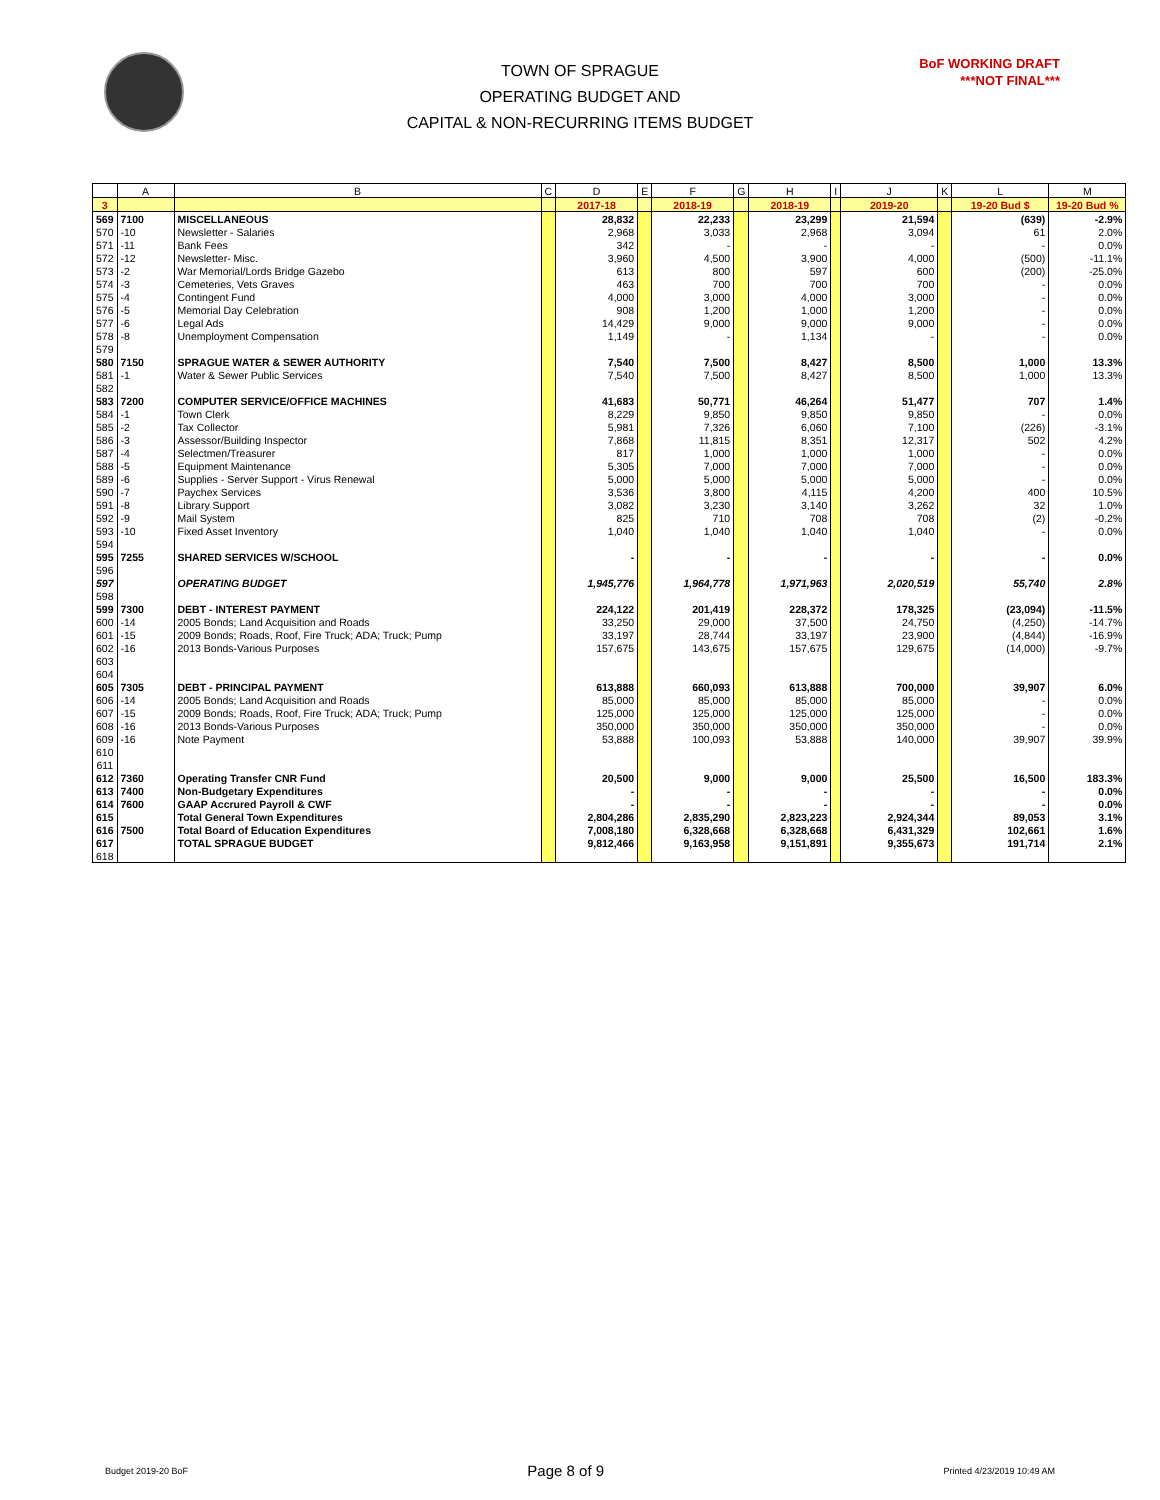TOWN OF SPRAGUE
OPERATING BUDGET AND
CAPITAL & NON-RECURRING ITEMS BUDGET
BoF WORKING DRAFT
***NOT FINAL***
| | A | B | C | D | E | F | G | H | I | J | K | L | M |
| --- | --- | --- | --- | --- | --- | --- | --- | --- | --- | --- | --- | --- | --- |
| 3 | | | | 2017-18 | | 2018-19 | | 2018-19 | | 2019-20 | | 19-20 Bud $ | 19-20 Bud % |
| 569 | 7100 | MISCELLANEOUS | | 28,832 | | 22,233 | | 23,299 | | 21,594 | | (639) | -2.9% |
| 570 | -10 | Newsletter - Salaries | | 2,968 | | 3,033 | | 2,968 | | 3,094 | | 61 | 2.0% |
| 571 | -11 | Bank Fees | | 342 | | - | | - | | - | | - | 0.0% |
| 572 | -12 | Newsletter- Misc. | | 3,960 | | 4,500 | | 3,900 | | 4,000 | | (500) | -11.1% |
| 573 | -2 | War Memorial/Lords Bridge Gazebo | | 613 | | 800 | | 597 | | 600 | | (200) | -25.0% |
| 574 | -3 | Cemeteries, Vets Graves | | 463 | | 700 | | 700 | | 700 | | - | 0.0% |
| 575 | -4 | Contingent Fund | | 4,000 | | 3,000 | | 4,000 | | 3,000 | | - | 0.0% |
| 576 | -5 | Memorial Day Celebration | | 908 | | 1,200 | | 1,000 | | 1,200 | | - | 0.0% |
| 577 | -6 | Legal Ads | | 14,429 | | 9,000 | | 9,000 | | 9,000 | | - | 0.0% |
| 578 | -8 | Unemployment Compensation | | 1,149 | | - | | 1,134 | | - | | - | 0.0% |
| 579 | | | | | | | | | | | | | |
| 580 | 7150 | SPRAGUE WATER & SEWER AUTHORITY | | 7,540 | | 7,500 | | 8,427 | | 8,500 | | 1,000 | 13.3% |
| 581 | -1 | Water & Sewer Public Services | | 7,540 | | 7,500 | | 8,427 | | 8,500 | | 1,000 | 13.3% |
| 582 | | | | | | | | | | | | | |
| 583 | 7200 | COMPUTER SERVICE/OFFICE MACHINES | | 41,683 | | 50,771 | | 46,264 | | 51,477 | | 707 | 1.4% |
| 584 | -1 | Town Clerk | | 8,229 | | 9,850 | | 9,850 | | 9,850 | | - | 0.0% |
| 585 | -2 | Tax Collector | | 5,981 | | 7,326 | | 6,060 | | 7,100 | | (226) | -3.1% |
| 586 | -3 | Assessor/Building Inspector | | 7,868 | | 11,815 | | 8,351 | | 12,317 | | 502 | 4.2% |
| 587 | -4 | Selectmen/Treasurer | | 817 | | 1,000 | | 1,000 | | 1,000 | | - | 0.0% |
| 588 | -5 | Equipment Maintenance | | 5,305 | | 7,000 | | 7,000 | | 7,000 | | - | 0.0% |
| 589 | -6 | Supplies - Server Support - Virus Renewal | | 5,000 | | 5,000 | | 5,000 | | 5,000 | | - | 0.0% |
| 590 | -7 | Paychex Services | | 3,536 | | 3,800 | | 4,115 | | 4,200 | | 400 | 10.5% |
| 591 | -8 | Library Support | | 3,082 | | 3,230 | | 3,140 | | 3,262 | | 32 | 1.0% |
| 592 | -9 | Mail System | | 825 | | 710 | | 708 | | 708 | | (2) | -0.2% |
| 593 | -10 | Fixed Asset Inventory | | 1,040 | | 1,040 | | 1,040 | | 1,040 | | - | 0.0% |
| 594 | | | | | | | | | | | | | |
| 595 | 7255 | SHARED SERVICES W/SCHOOL | | - | | - | | - | | - | | - | 0.0% |
| 596 | | | | | | | | | | | | | |
| 597 | | OPERATING BUDGET | | 1,945,776 | | 1,964,778 | | 1,971,963 | | 2,020,519 | | 55,740 | 2.8% |
| 598 | | | | | | | | | | | | | |
| 599 | 7300 | DEBT - INTEREST PAYMENT | | 224,122 | | 201,419 | | 228,372 | | 178,325 | | (23,094) | -11.5% |
| 600 | -14 | 2005 Bonds; Land Acquisition and Roads | | 33,250 | | 29,000 | | 37,500 | | 24,750 | | (4,250) | -14.7% |
| 601 | -15 | 2009 Bonds; Roads, Roof, Fire Truck; ADA; Truck; Pump | | 33,197 | | 28,744 | | 33,197 | | 23,900 | | (4,844) | -16.9% |
| 602 | -16 | 2013 Bonds-Various Purposes | | 157,675 | | 143,675 | | 157,675 | | 129,675 | | (14,000) | -9.7% |
| 603 | | | | | | | | | | | | | |
| 604 | | | | | | | | | | | | | |
| 605 | 7305 | DEBT - PRINCIPAL PAYMENT | | 613,888 | | 660,093 | | 613,888 | | 700,000 | | 39,907 | 6.0% |
| 606 | -14 | 2005 Bonds; Land Acquisition and Roads | | 85,000 | | 85,000 | | 85,000 | | 85,000 | | - | 0.0% |
| 607 | -15 | 2009 Bonds; Roads, Roof, Fire Truck; ADA; Truck; Pump | | 125,000 | | 125,000 | | 125,000 | | 125,000 | | - | 0.0% |
| 608 | -16 | 2013 Bonds-Various Purposes | | 350,000 | | 350,000 | | 350,000 | | 350,000 | | - | 0.0% |
| 609 | -16 | Note Payment | | 53,888 | | 100,093 | | 53,888 | | 140,000 | | 39,907 | 39.9% |
| 610 | | | | | | | | | | | | | |
| 611 | | | | | | | | | | | | | |
| 612 | 7360 | Operating Transfer CNR Fund | | 20,500 | | 9,000 | | 9,000 | | 25,500 | | 16,500 | 183.3% |
| 613 | 7400 | Non-Budgetary Expenditures | | - | | - | | - | | - | | - | 0.0% |
| 614 | 7600 | GAAP Accrured Payroll & CWF | | - | | - | | - | | - | | - | 0.0% |
| 615 | | Total General Town Expenditures | | 2,804,286 | | 2,835,290 | | 2,823,223 | | 2,924,344 | | 89,053 | 3.1% |
| 616 | 7500 | Total Board of Education Expenditures | | 7,008,180 | | 6,328,668 | | 6,328,668 | | 6,431,329 | | 102,661 | 1.6% |
| 617 | | TOTAL SPRAGUE BUDGET | | 9,812,466 | | 9,163,958 | | 9,151,891 | | 9,355,673 | | 191,714 | 2.1% |
| 618 | | | | | | | | | | | | | |
Budget 2019-20 BoF Page 8 of 9 Printed 4/23/2019 10:49 AM